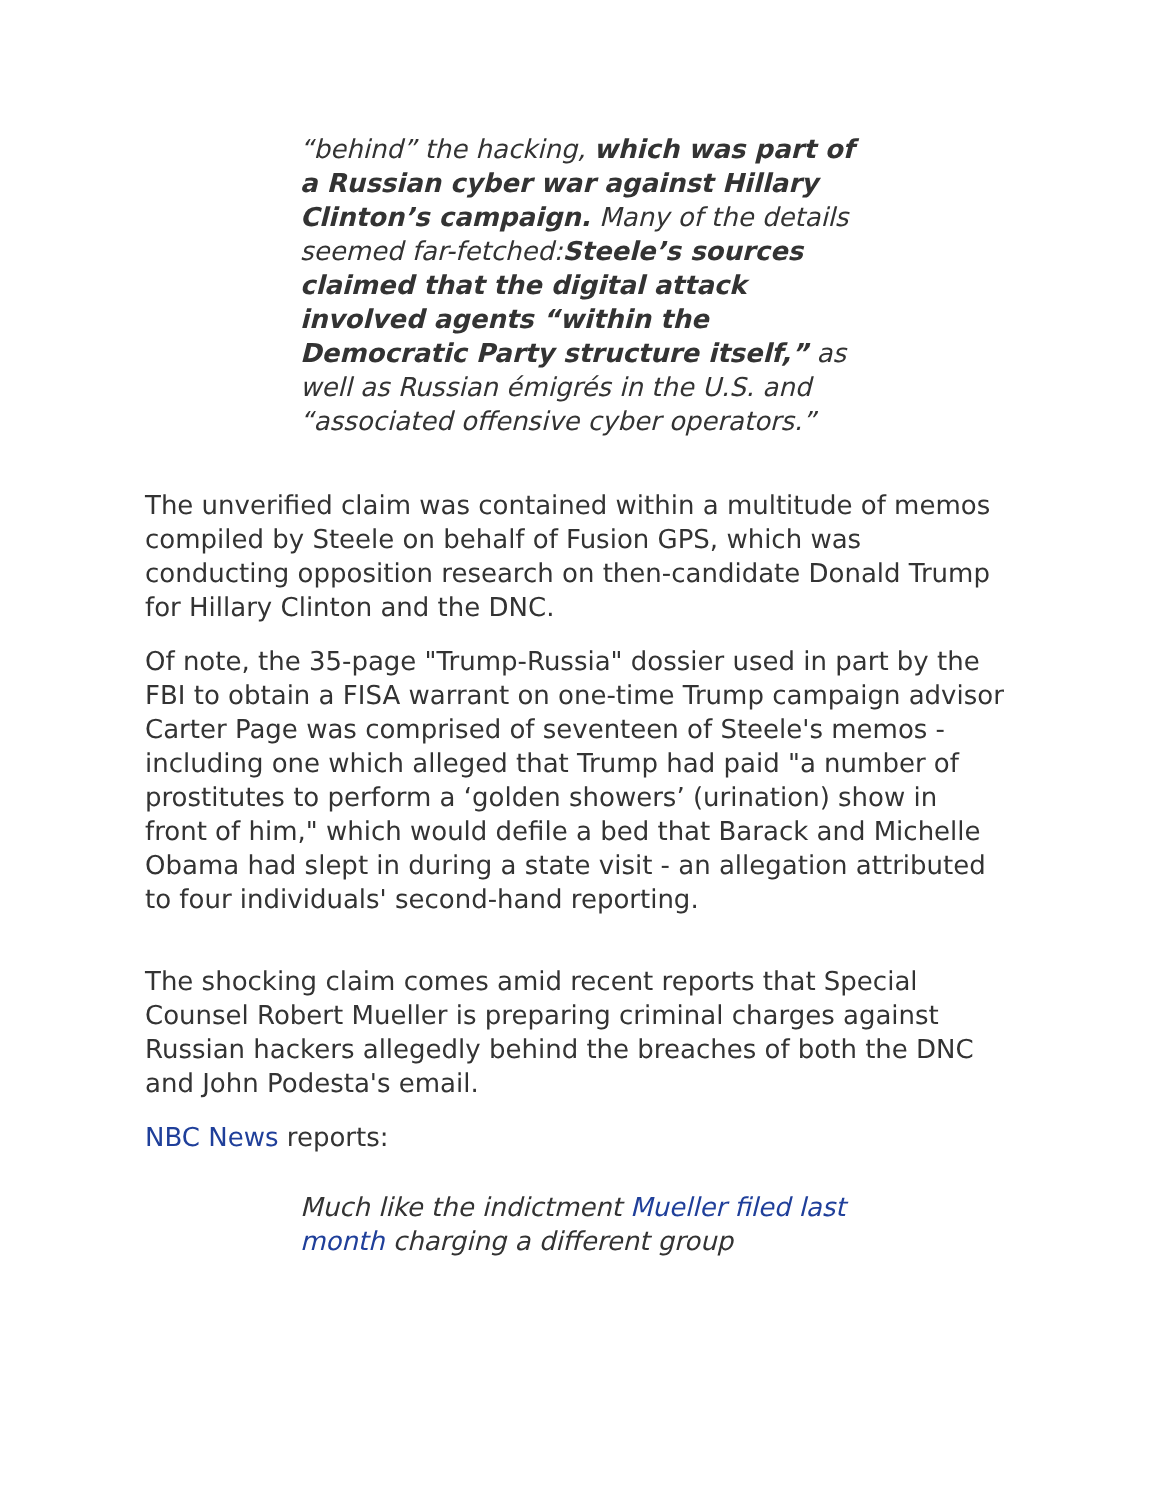“behind” the hacking, which was part of a Russian cyber war against Hillary Clinton’s campaign. Many of the details seemed far-fetched:Steele’s sources claimed that the digital attack involved agents “within the Democratic Party structure itself,” as well as Russian émigrés in the U.S. and “associated offensive cyber operators.”
The unverified claim was contained within a multitude of memos compiled by Steele on behalf of Fusion GPS, which was conducting opposition research on then-candidate Donald Trump for Hillary Clinton and the DNC.
Of note, the 35-page "Trump-Russia" dossier used in part by the FBI to obtain a FISA warrant on one-time Trump campaign advisor Carter Page was comprised of seventeen of Steele's memos - including one which alleged that Trump had paid "a number of prostitutes to perform a ‘golden showers’ (urination) show in front of him," which would defile a bed that Barack and Michelle Obama had slept in during a state visit - an allegation attributed to four individuals' second-hand reporting.
The shocking claim comes amid recent reports that Special Counsel Robert Mueller is preparing criminal charges against Russian hackers allegedly behind the breaches of both the DNC and John Podesta's email.
NBC News reports:
Much like the indictment Mueller filed last month charging a different group